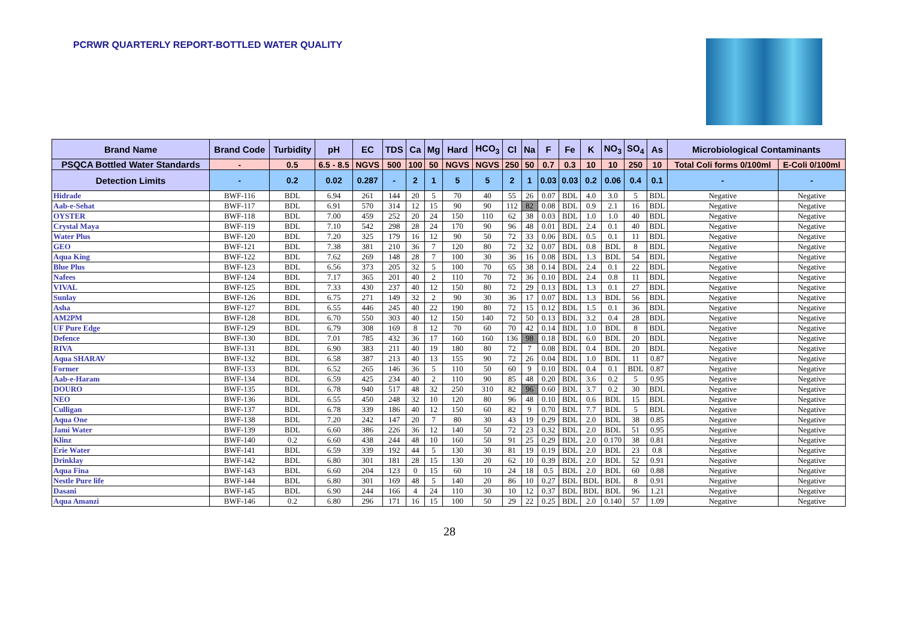PCRWR QUARTERLY REPORT-BOTTLED WATER QUALITY
| Brand Name | Brand Code | Turbidity | pH | EC | TDS | Ca | Mg | Hard | HCO<sub>3</sub> | Cl | Na | F | Fe | K | NO<sub>3</sub> | SO<sub>4</sub> | As | Microbiological Contaminants | |
| --- | --- | --- | --- | --- | --- | --- | --- | --- | --- | --- | --- | --- | --- | --- | --- | --- | --- | --- | --- |
| PSQCA Bottled Water Standards | - | 0.5 | 6.5 - 8.5 | NGVS | 500 | 100 | 50 | NGVS | NGVS | 250 | 50 | 0.7 | 0.3 | 10 | 10 | 250 | 10 | Total Coli forms 0/100ml | E-Coli 0/100ml |
| Detection Limits | - | 0.2 | 0.02 | 0.287 | - | 2 | 1 | 5 | 5 | 2 | 1 | 0.03 | 0.03 | 0.2 | 0.06 | 0.4 | 0.1 | - | - |
| Hidrade | BWF-116 | BDL | 6.94 | 261 | 144 | 20 | 5 | 70 | 40 | 55 | 26 | 0.07 | BDL | 4.0 | 3.0 | 5 | BDL | Negative | Negative |
| Aab-e-Sehat | BWF-117 | BDL | 6.91 | 570 | 314 | 12 | 15 | 90 | 90 | 112 | 82 | 0.08 | BDL | 0.9 | 2.1 | 16 | BDL | Negative | Negative |
| OYSTER | BWF-118 | BDL | 7.00 | 459 | 252 | 20 | 24 | 150 | 110 | 62 | 38 | 0.03 | BDL | 1.0 | 1.0 | 40 | BDL | Negative | Negative |
| Crystal Maya | BWF-119 | BDL | 7.10 | 542 | 298 | 28 | 24 | 170 | 90 | 96 | 48 | 0.01 | BDL | 2.4 | 0.1 | 40 | BDL | Negative | Negative |
| Water Plus | BWF-120 | BDL | 7.20 | 325 | 179 | 16 | 12 | 90 | 50 | 72 | 33 | 0.06 | BDL | 0.5 | 0.1 | 11 | BDL | Negative | Negative |
| GEO | BWF-121 | BDL | 7.38 | 381 | 210 | 36 | 7 | 120 | 80 | 72 | 32 | 0.07 | BDL | 0.8 | BDL | 8 | BDL | Negative | Negative |
| Aqua King | BWF-122 | BDL | 7.62 | 269 | 148 | 28 | 7 | 100 | 30 | 36 | 16 | 0.08 | BDL | 1.3 | BDL | 54 | BDL | Negative | Negative |
| Blue Plus | BWF-123 | BDL | 6.56 | 373 | 205 | 32 | 5 | 100 | 70 | 65 | 38 | 0.14 | BDL | 2.4 | 0.1 | 22 | BDL | Negative | Negative |
| Nafees | BWF-124 | BDL | 7.17 | 365 | 201 | 40 | 2 | 110 | 70 | 72 | 36 | 0.10 | BDL | 2.4 | 0.8 | 11 | BDL | Negative | Negative |
| VIVAL | BWF-125 | BDL | 7.33 | 430 | 237 | 40 | 12 | 150 | 80 | 72 | 29 | 0.13 | BDL | 1.3 | 0.1 | 27 | BDL | Negative | Negative |
| Sunlay | BWF-126 | BDL | 6.75 | 271 | 149 | 32 | 2 | 90 | 30 | 36 | 17 | 0.07 | BDL | 1.3 | BDL | 56 | BDL | Negative | Negative |
| Asha | BWF-127 | BDL | 6.55 | 446 | 245 | 40 | 22 | 190 | 80 | 72 | 15 | 0.12 | BDL | 1.5 | 0.1 | 36 | BDL | Negative | Negative |
| AM2PM | BWF-128 | BDL | 6.70 | 550 | 303 | 40 | 12 | 150 | 140 | 72 | 50 | 0.13 | BDL | 3.2 | 0.4 | 28 | BDL | Negative | Negative |
| UF Pure Edge | BWF-129 | BDL | 6.79 | 308 | 169 | 8 | 12 | 70 | 60 | 70 | 42 | 0.14 | BDL | 1.0 | BDL | 8 | BDL | Negative | Negative |
| Defence | BWF-130 | BDL | 7.01 | 785 | 432 | 36 | 17 | 160 | 160 | 136 | 98 | 0.18 | BDL | 6.0 | BDL | 20 | BDL | Negative | Negative |
| RIVA | BWF-131 | BDL | 6.90 | 383 | 211 | 40 | 19 | 180 | 80 | 72 | 7 | 0.08 | BDL | 0.4 | BDL | 20 | BDL | Negative | Negative |
| Aqua SHARAV | BWF-132 | BDL | 6.58 | 387 | 213 | 40 | 13 | 155 | 90 | 72 | 26 | 0.04 | BDL | 1.0 | BDL | 11 | 0.87 | Negative | Negative |
| Former | BWF-133 | BDL | 6.52 | 265 | 146 | 36 | 5 | 110 | 50 | 60 | 9 | 0.10 | BDL | 0.4 | 0.1 | BDL | 0.87 | Negative | Negative |
| Aab-e-Haram | BWF-134 | BDL | 6.59 | 425 | 234 | 40 | 2 | 110 | 90 | 85 | 48 | 0.20 | BDL | 3.6 | 0.2 | 5 | 0.95 | Negative | Negative |
| DOURO | BWF-135 | BDL | 6.78 | 940 | 517 | 48 | 32 | 250 | 310 | 82 | 96 | 0.60 | BDL | 3.7 | 0.2 | 30 | BDL | Negative | Negative |
| NEO | BWF-136 | BDL | 6.55 | 450 | 248 | 32 | 10 | 120 | 80 | 96 | 48 | 0.10 | BDL | 0.6 | BDL | 15 | BDL | Negative | Negative |
| Culligan | BWF-137 | BDL | 6.78 | 339 | 186 | 40 | 12 | 150 | 60 | 82 | 9 | 0.70 | BDL | 7.7 | BDL | 5 | BDL | Negative | Negative |
| Aqua One | BWF-138 | BDL | 7.20 | 242 | 147 | 20 | 7 | 80 | 30 | 43 | 19 | 0.29 | BDL | 2.0 | BDL | 38 | 0.85 | Negative | Negative |
| Jami Water | BWF-139 | BDL | 6.60 | 386 | 226 | 36 | 12 | 140 | 50 | 72 | 23 | 0.32 | BDL | 2.0 | BDL | 51 | 0.95 | Negative | Negative |
| Klinz | BWF-140 | 0.2 | 6.60 | 438 | 244 | 48 | 10 | 160 | 50 | 91 | 25 | 0.29 | BDL | 2.0 | 0.170 | 38 | 0.81 | Negative | Negative |
| Erie Water | BWF-141 | BDL | 6.59 | 339 | 192 | 44 | 5 | 130 | 30 | 81 | 19 | 0.19 | BDL | 2.0 | BDL | 23 | 0.8 | Negative | Negative |
| Drinklay | BWF-142 | BDL | 6.80 | 301 | 181 | 28 | 15 | 130 | 20 | 62 | 10 | 0.39 | BDL | 2.0 | BDL | 52 | 0.91 | Negative | Negative |
| Aqua Fina | BWF-143 | BDL | 6.60 | 204 | 123 | 0 | 15 | 60 | 10 | 24 | 18 | 0.5 | BDL | 2.0 | BDL | 60 | 0.88 | Negative | Negative |
| Nestle Pure life | BWF-144 | BDL | 6.80 | 301 | 169 | 48 | 5 | 140 | 20 | 86 | 10 | 0.27 | BDL | BDL | BDL | 8 | 0.91 | Negative | Negative |
| Dasani | BWF-145 | BDL | 6.90 | 244 | 166 | 4 | 24 | 110 | 30 | 10 | 12 | 0.37 | BDL | BDL | BDL | 96 | 1.21 | Negative | Negative |
| Aqua Amanzi | BWF-146 | 0.2 | 6.80 | 296 | 171 | 16 | 15 | 100 | 50 | 29 | 22 | 0.25 | BDL | 2.0 | 0.140 | 57 | 1.09 | Negative | Negative |
28